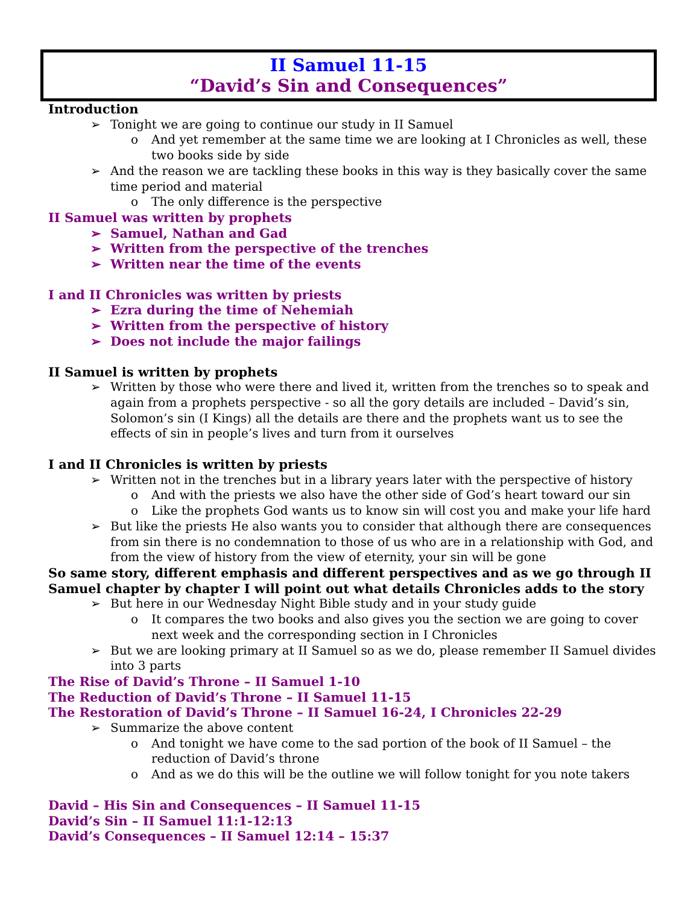II Samuel 11-15
“David’s Sin and Consequences”
Introduction
➢ Tonight we are going to continue our study in II Samuel
o And yet remember at the same time we are looking at I Chronicles as well, these two books side by side
➢ And the reason we are tackling these books in this way is they basically cover the same time period and material
o The only difference is the perspective
II Samuel was written by prophets
➢ Samuel, Nathan and Gad
➢ Written from the perspective of the trenches
➢ Written near the time of the events
I and II Chronicles was written by priests
➢ Ezra during the time of Nehemiah
➢ Written from the perspective of history
➢ Does not include the major failings
II Samuel is written by prophets
➢ Written by those who were there and lived it, written from the trenches so to speak and again from a prophets perspective - so all the gory details are included – David’s sin, Solomon’s sin (I Kings) all the details are there and the prophets want us to see the effects of sin in people’s lives and turn from it ourselves
I and II Chronicles is written by priests
➢ Written not in the trenches but in a library years later with the perspective of history
o And with the priests we also have the other side of God’s heart toward our sin
o Like the prophets God wants us to know sin will cost you and make your life hard
➢ But like the priests He also wants you to consider that although there are consequences from sin there is no condemnation to those of us who are in a relationship with God, and from the view of history from the view of eternity, your sin will be gone
So same story, different emphasis and different perspectives and as we go through II Samuel chapter by chapter I will point out what details Chronicles adds to the story
➢ But here in our Wednesday Night Bible study and in your study guide
o It compares the two books and also gives you the section we are going to cover next week and the corresponding section in I Chronicles
➢ But we are looking primary at II Samuel so as we do, please remember II Samuel divides into 3 parts
The Rise of David’s Throne – II Samuel 1-10
The Reduction of David’s Throne – II Samuel 11-15
The Restoration of David’s Throne – II Samuel 16-24, I Chronicles 22-29
➢ Summarize the above content
o And tonight we have come to the sad portion of the book of II Samuel – the reduction of David’s throne
o And as we do this will be the outline we will follow tonight for you note takers
David – His Sin and Consequences – II Samuel 11-15
David’s Sin – II Samuel 11:1-12:13
David’s Consequences – II Samuel 12:14 – 15:37